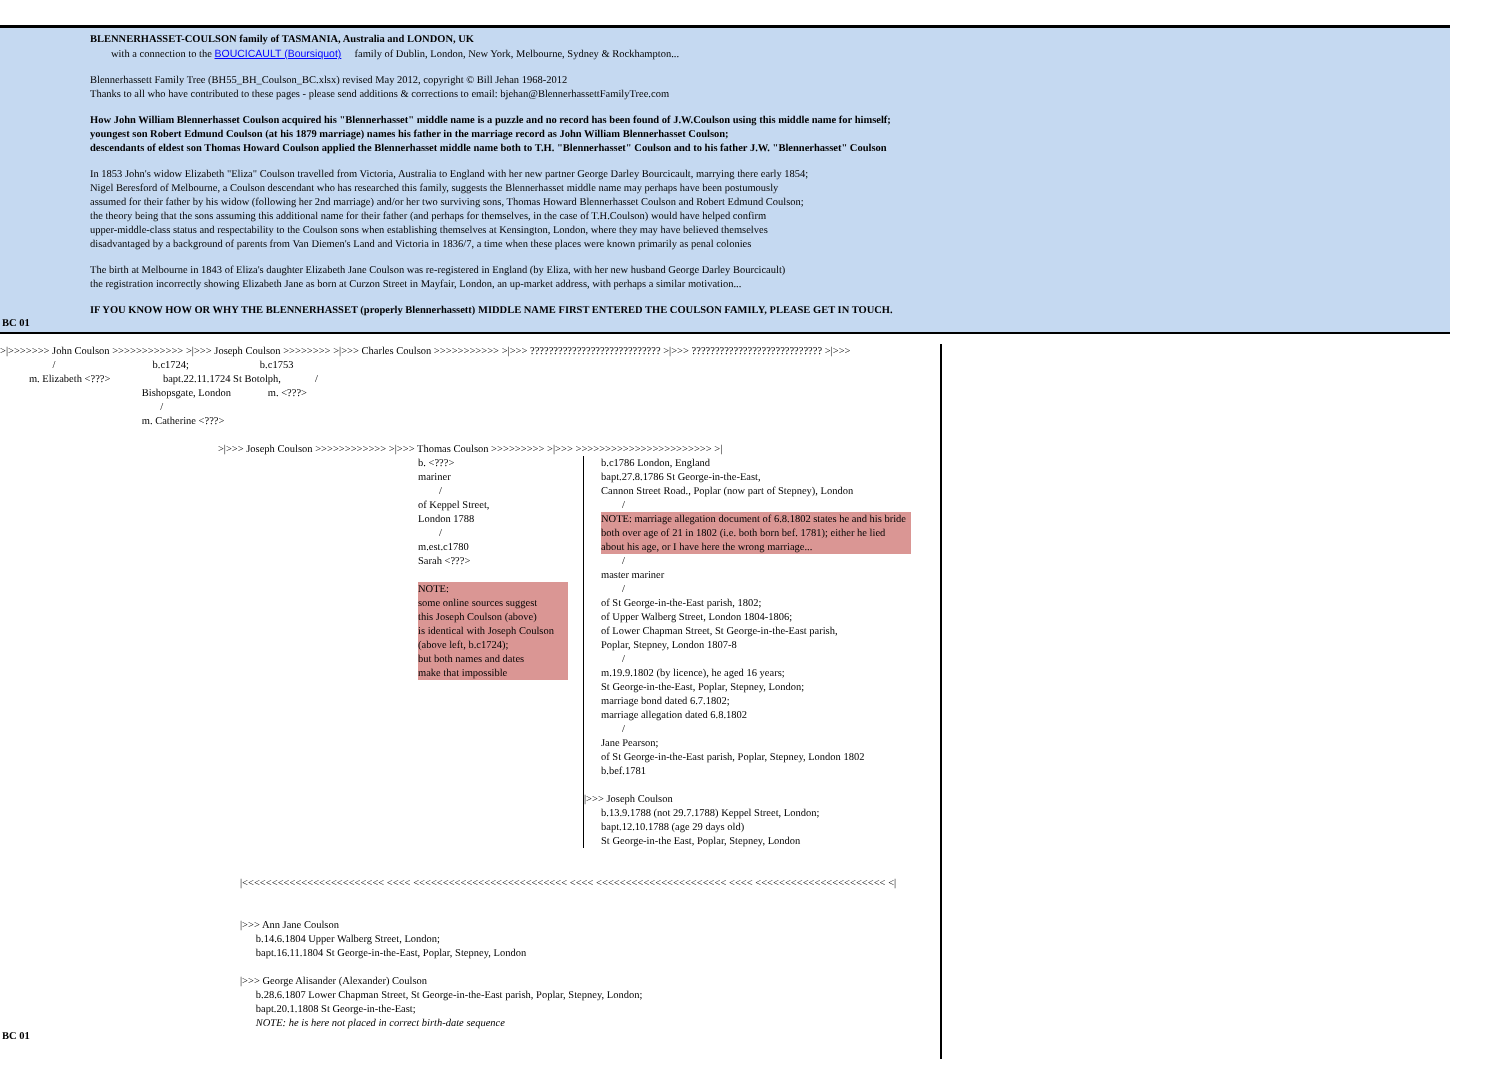BLENNERHASSET-COULSON family of TASMANIA, Australia and LONDON, UK
with a connection to the BOUCICAULT (Boursiquot) family of Dublin, London, New York, Melbourne, Sydney & Rockhampton...
Blennerhassett Family Tree (BH55_BH_Coulson_BC.xlsx) revised May 2012, copyright © Bill Jehan 1968-2012
Thanks to all who have contributed to these pages - please send additions & corrections to email: bjehan@BlennerhassettFamilyTree.com
How John William Blennerhasset Coulson acquired his "Blennerhasset" middle name is a puzzle and no record has been found of J.W.Coulson using this middle name for himself;
youngest son Robert Edmund Coulson (at his 1879 marriage) names his father in the marriage record as John William Blennerhasset Coulson;
descendants of eldest son Thomas Howard Coulson applied the Blennerhasset middle name both to T.H. "Blennerhasset" Coulson and to his father J.W. "Blennerhasset" Coulson
In 1853 John's widow Elizabeth "Eliza" Coulson travelled from Victoria, Australia to England with her new partner George Darley Bourcicault, marrying there early 1854;
Nigel Beresford of Melbourne, a Coulson descendant who has researched this family, suggests the Blennerhasset middle name may perhaps have been postumously
assumed for their father by his widow (following her 2nd marriage) and/or her two surviving sons, Thomas Howard Blennerhasset Coulson and Robert Edmund Coulson;
the theory being that the sons assuming this additional name for their father (and perhaps for themselves, in the case of T.H.Coulson) would have helped confirm
upper-middle-class status and respectability to the Coulson sons when establishing themselves at Kensington, London, where they may have believed themselves
disadvantaged by a background of parents from Van Diemen's Land and Victoria in 1836/7, a time when these places were known primarily as penal colonies
The birth at Melbourne in 1843 of Eliza's daughter Elizabeth Jane Coulson was re-registered in England (by Eliza, with her new husband George Darley Bourcicault)
the registration incorrectly showing Elizabeth Jane as born at Curzon Street in Mayfair, London, an up-market address, with perhaps a similar motivation...
IF YOU KNOW HOW OR WHY THE BLENNERHASSET (properly Blennerhassett) MIDDLE NAME FIRST ENTERED THE COULSON FAMILY, PLEASE GET IN TOUCH.
BC 01
>|>>>>>>> John Coulson >>>>>>>>>>>> >|>>> Joseph Coulson >>>>>>>> >|>>> Charles Coulson >>>>>>>>>>> >|>>> ???????????????????????????? >|>>> ???????????????????????????? >|>>>
/ b.c1724; b.c1753
m. Elizabeth <???> bapt.22.11.1724 St Botolph, /
Bishopsgate, London m. <???>
/
m. Catherine <???>
>|>>> Joseph Coulson >>>>>>>>>>>> >|>>> Thomas Coulson >>>>>>>>> >|>>> >>>>>>>>>>>>>>>>>>>>>>> >|
b. <???>
mariner
/
of Keppel Street,
London 1788
/
m.est.c1780
Sarah <???>
NOTE:
some online sources suggest
this Joseph Coulson (above)
is identical with Joseph Coulson
(above left, b.c1724);
but both names and dates
make that impossible
b.c1786 London, England
bapt.27.8.1786 St George-in-the-East,
Cannon Street Road., Poplar (now part of Stepney), London
/
NOTE: marriage allegation document of 6.8.1802 states he and his bride both over age of 21 in 1802 (i.e. both born bef. 1781); either he lied about his age, or I have here the wrong marriage...
/
master mariner
/
of St George-in-the-East parish, 1802;
of Upper Walberg Street, London 1804-1806;
of Lower Chapman Street, St George-in-the-East parish,
Poplar, Stepney, London 1807-8
/
m.19.9.1802 (by licence), he aged 16 years;
St George-in-the-East, Poplar, Stepney, London;
marriage bond dated 6.7.1802;
marriage allegation dated 6.8.1802
/
Jane Pearson;
of St George-in-the-East parish, Poplar, Stepney, London 1802
b.bef.1781
|>>> Joseph Coulson
b.13.9.1788 (not 29.7.1788) Keppel Street, London;
bapt.12.10.1788 (age 29 days old)
St George-in-the East, Poplar, Stepney, London
|<<<<<<<<<<<<<<<<<<<<<<<< <<<< <<<<<<<<<<<<<<<<<<<<<<<<<< <<<< <<<<<<<<<<<<<<<<<<<<<< <<<< <<<<<<<<<<<<<<<<<<<<<< <|
|>>> Ann Jane Coulson
b.14.6.1804 Upper Walberg Street, London;
bapt.16.11.1804 St George-in-the-East, Poplar, Stepney, London
|>>> George Alisander (Alexander) Coulson
b.28.6.1807 Lower Chapman Street, St George-in-the-East parish, Poplar, Stepney, London;
bapt.20.1.1808 St George-in-the-East;
NOTE: he is here not placed in correct birth-date sequence
BC 01